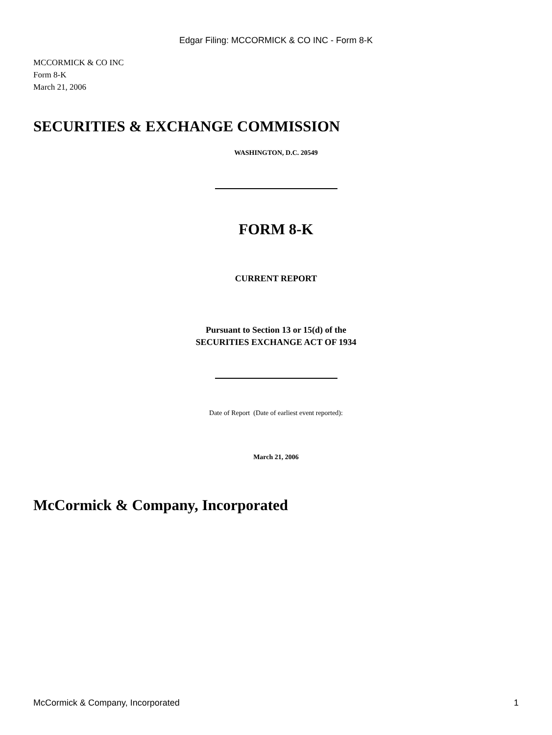Edgar Filing: MCCORMICK & CO INC - Form 8-K
MCCORMICK & CO INC
Form 8-K
March 21, 2006
SECURITIES & EXCHANGE COMMISSION
WASHINGTON, D.C. 20549
FORM 8-K
CURRENT REPORT
Pursuant to Section 13 or 15(d) of the
SECURITIES EXCHANGE ACT OF 1934
Date of Report (Date of earliest event reported):
March 21, 2006
McCormick & Company, Incorporated
McCormick & Company, Incorporated 1